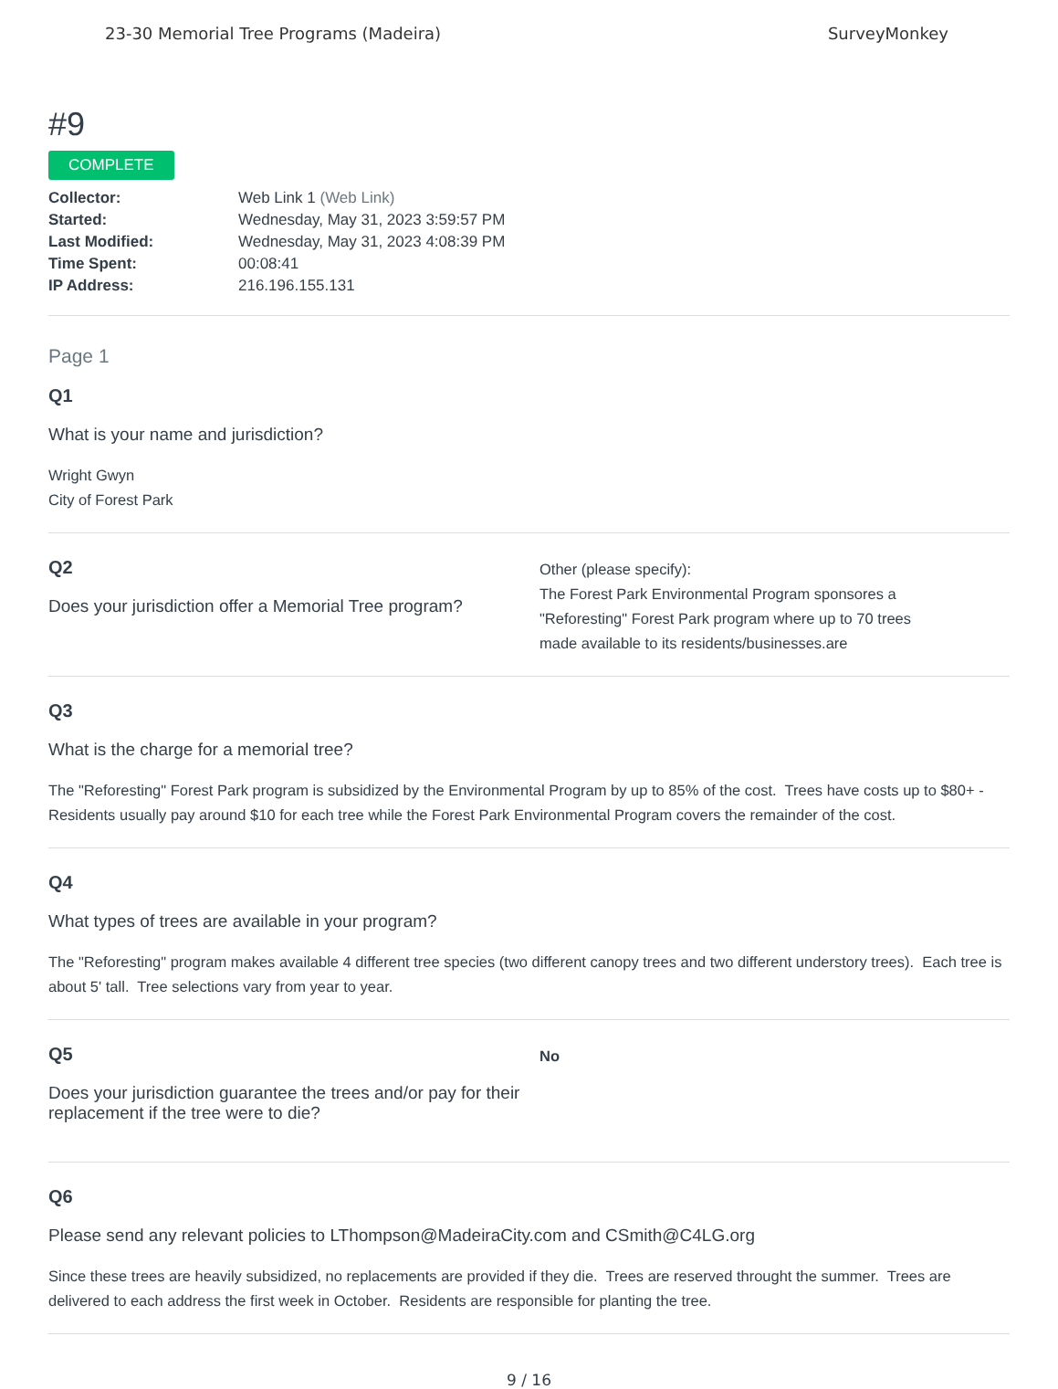23-30 Memorial Tree Programs (Madeira) SurveyMonkey
#9
COMPLETE
Collector: Web Link 1 (Web Link) Started: Wednesday, May 31, 2023 3:59:57 PM Last Modified: Wednesday, May 31, 2023 4:08:39 PM Time Spent: 00:08:41 IP Address: 216.196.155.131
Page 1
Q1
What is your name and jurisdiction?
Wright Gwyn
City of Forest Park
Q2
Does your jurisdiction offer a Memorial Tree program?
Other (please specify):
The Forest Park Environmental Program sponsores a
"Reforesting" Forest Park program where up to 70 trees
made available to its residents/businesses.are
Q3
What is the charge for a memorial tree?
The "Reforesting" Forest Park program is subsidized by the Environmental Program by up to 85% of the cost. Trees have costs up to $80+ - Residents usually pay around $10 for each tree while the Forest Park Environmental Program covers the remainder of the cost.
Q4
What types of trees are available in your program?
The "Reforesting" program makes available 4 different tree species (two different canopy trees and two different understory trees). Each tree is about 5' tall. Tree selections vary from year to year.
Q5
Does your jurisdiction guarantee the trees and/or pay for their replacement if the tree were to die?
No
Q6
Please send any relevant policies to LThompson@MadeiraCity.com and CSmith@C4LG.org
Since these trees are heavily subsidized, no replacements are provided if they die. Trees are reserved throught the summer. Trees are delivered to each address the first week in October. Residents are responsible for planting the tree.
9 / 16